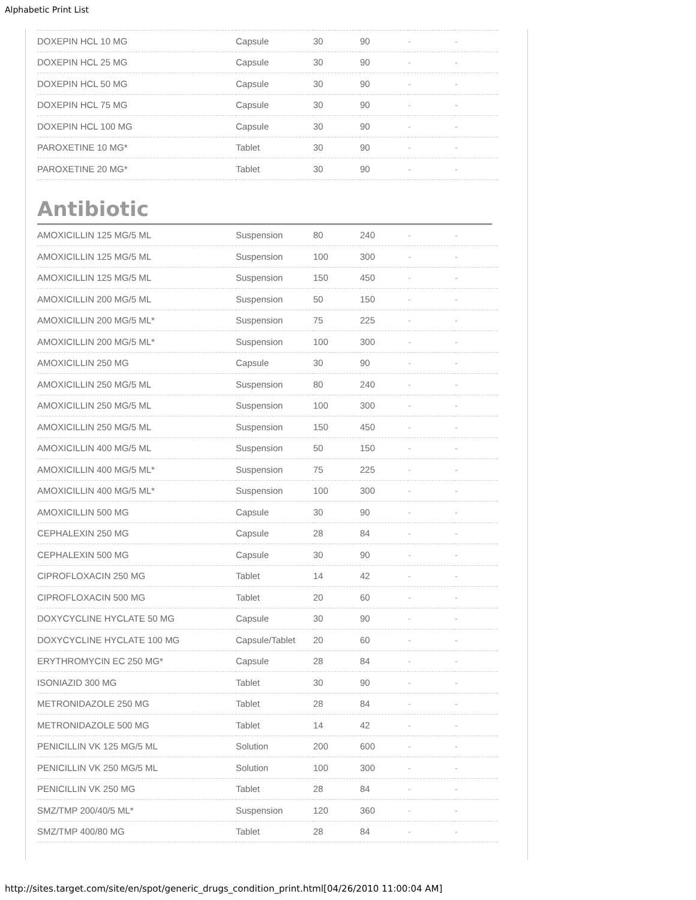Alphabetic Print List
| DOXEPIN HCL 10 MG | Capsule | 30 | 90 | - | - |
| DOXEPIN HCL 25 MG | Capsule | 30 | 90 | - | - |
| DOXEPIN HCL 50 MG | Capsule | 30 | 90 | - | - |
| DOXEPIN HCL 75 MG | Capsule | 30 | 90 | - | - |
| DOXEPIN HCL 100 MG | Capsule | 30 | 90 | - | - |
| PAROXETINE 10 MG* | Tablet | 30 | 90 | - | - |
| PAROXETINE 20 MG* | Tablet | 30 | 90 | - | - |
Antibiotic
| AMOXICILLIN 125 MG/5 ML | Suspension | 80 | 240 | - | - |
| AMOXICILLIN 125 MG/5 ML | Suspension | 100 | 300 | - | - |
| AMOXICILLIN 125 MG/5 ML | Suspension | 150 | 450 | - | - |
| AMOXICILLIN 200 MG/5 ML | Suspension | 50 | 150 | - | - |
| AMOXICILLIN 200 MG/5 ML* | Suspension | 75 | 225 | - | - |
| AMOXICILLIN 200 MG/5 ML* | Suspension | 100 | 300 | - | - |
| AMOXICILLIN 250 MG | Capsule | 30 | 90 | - | - |
| AMOXICILLIN 250 MG/5 ML | Suspension | 80 | 240 | - | - |
| AMOXICILLIN 250 MG/5 ML | Suspension | 100 | 300 | - | - |
| AMOXICILLIN 250 MG/5 ML | Suspension | 150 | 450 | - | - |
| AMOXICILLIN 400 MG/5 ML | Suspension | 50 | 150 | - | - |
| AMOXICILLIN 400 MG/5 ML* | Suspension | 75 | 225 | - | - |
| AMOXICILLIN 400 MG/5 ML* | Suspension | 100 | 300 | - | - |
| AMOXICILLIN 500 MG | Capsule | 30 | 90 | - | - |
| CEPHALEXIN 250 MG | Capsule | 28 | 84 | - | - |
| CEPHALEXIN 500 MG | Capsule | 30 | 90 | - | - |
| CIPROFLOXACIN 250 MG | Tablet | 14 | 42 | - | - |
| CIPROFLOXACIN 500 MG | Tablet | 20 | 60 | - | - |
| DOXYCYCLINE HYCLATE 50 MG | Capsule | 30 | 90 | - | - |
| DOXYCYCLINE HYCLATE 100 MG | Capsule/Tablet | 20 | 60 | - | - |
| ERYTHROMYCIN EC 250 MG* | Capsule | 28 | 84 | - | - |
| ISONIAZID 300 MG | Tablet | 30 | 90 | - | - |
| METRONIDAZOLE 250 MG | Tablet | 28 | 84 | - | - |
| METRONIDAZOLE 500 MG | Tablet | 14 | 42 | - | - |
| PENICILLIN VK 125 MG/5 ML | Solution | 200 | 600 | - | - |
| PENICILLIN VK 250 MG/5 ML | Solution | 100 | 300 | - | - |
| PENICILLIN VK 250 MG | Tablet | 28 | 84 | - | - |
| SMZ/TMP 200/40/5 ML* | Suspension | 120 | 360 | - | - |
| SMZ/TMP 400/80 MG | Tablet | 28 | 84 | - | - |
http://sites.target.com/site/en/spot/generic_drugs_condition_print.html[04/26/2010 11:00:04 AM]